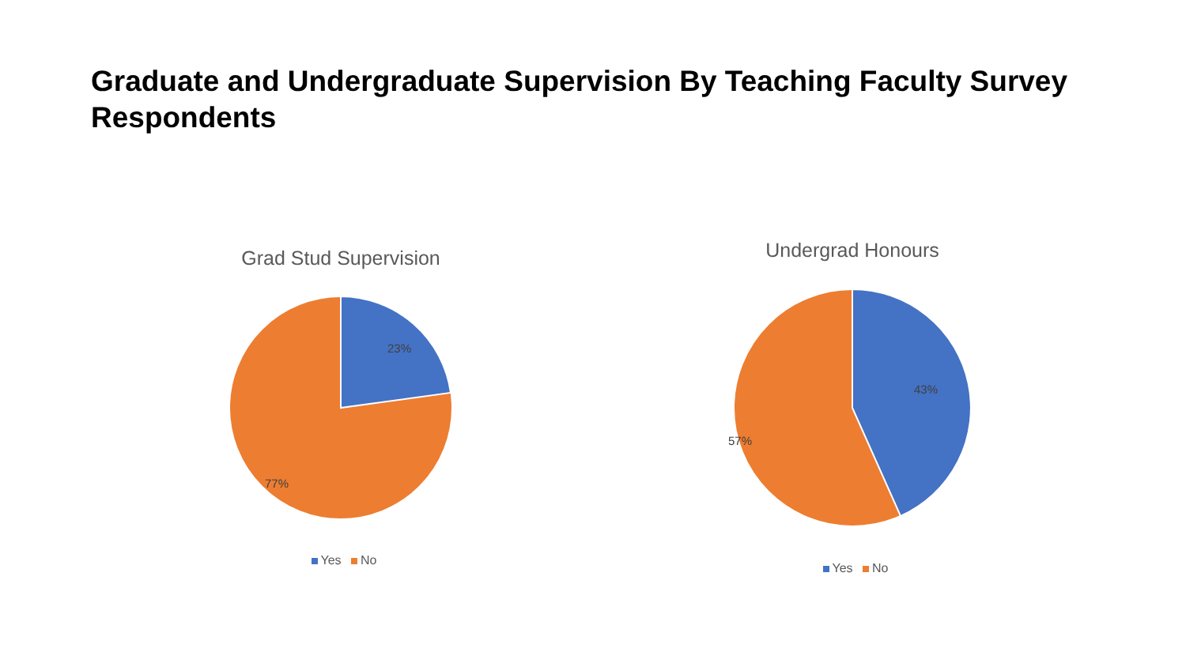Graduate and Undergraduate Supervision By Teaching Faculty Survey Respondents
Grad Stud Supervision
23%
77%
Yes No
Undergrad Honours
43%
57%
Yes No